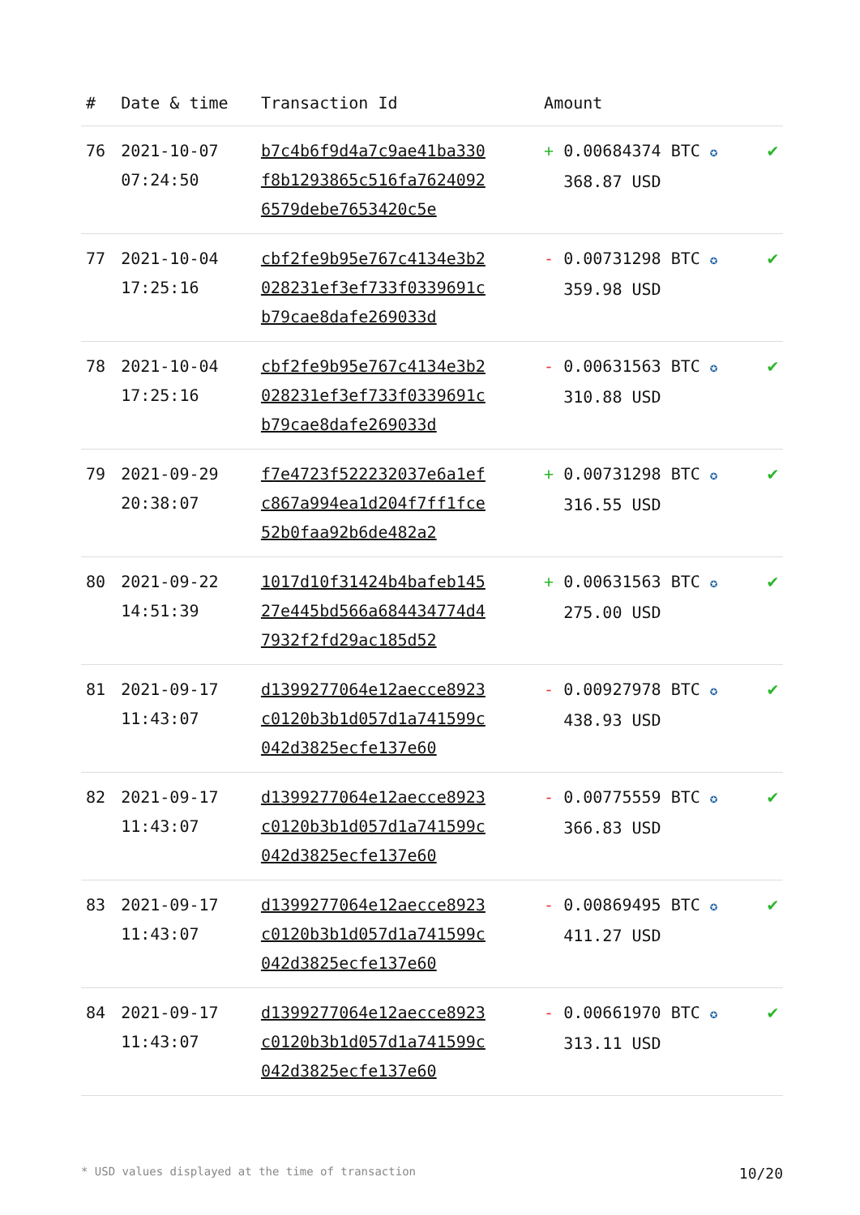| # | Date & time | Transaction Id | Amount | |
| --- | --- | --- | --- | --- |
| 76 | 2021-10-07 07:24:50 | b7c4b6f9d4a7c9ae41ba330f8b1293865c516fa76240926579debe7653420c5e | + 0.00684374 BTC ✪ 368.87 USD | ✔ |
| 77 | 2021-10-04 17:25:16 | cbf2fe9b95e767c4134e3b2028231ef3ef733f0339691cb79cae8dafe269033d | - 0.00731298 BTC ✪ 359.98 USD | ✔ |
| 78 | 2021-10-04 17:25:16 | cbf2fe9b95e767c4134e3b2028231ef3ef733f0339691cb79cae8dafe269033d | - 0.00631563 BTC ✪ 310.88 USD | ✔ |
| 79 | 2021-09-29 20:38:07 | f7e4723f522232037e6a1efc867a994ea1d204f7ff1fce52b0faa92b6de482a2 | + 0.00731298 BTC ✪ 316.55 USD | ✔ |
| 80 | 2021-09-22 14:51:39 | 1017d10f31424b4bafeb14527e445bd566a684434774d47932f2fd29ac185d52 | + 0.00631563 BTC ✪ 275.00 USD | ✔ |
| 81 | 2021-09-17 11:43:07 | d1399277064e12aecce8923c0120b3b1d057d1a741599c042d3825ecfe137e60 | - 0.00927978 BTC ✪ 438.93 USD | ✔ |
| 82 | 2021-09-17 11:43:07 | d1399277064e12aecce8923c0120b3b1d057d1a741599c042d3825ecfe137e60 | - 0.00775559 BTC ✪ 366.83 USD | ✔ |
| 83 | 2021-09-17 11:43:07 | d1399277064e12aecce8923c0120b3b1d057d1a741599c042d3825ecfe137e60 | - 0.00869495 BTC ✪ 411.27 USD | ✔ |
| 84 | 2021-09-17 11:43:07 | d1399277064e12aecce8923c0120b3b1d057d1a741599c042d3825ecfe137e60 | - 0.00661970 BTC ✪ 313.11 USD | ✔ |
* USD values displayed at the time of transaction 10/20